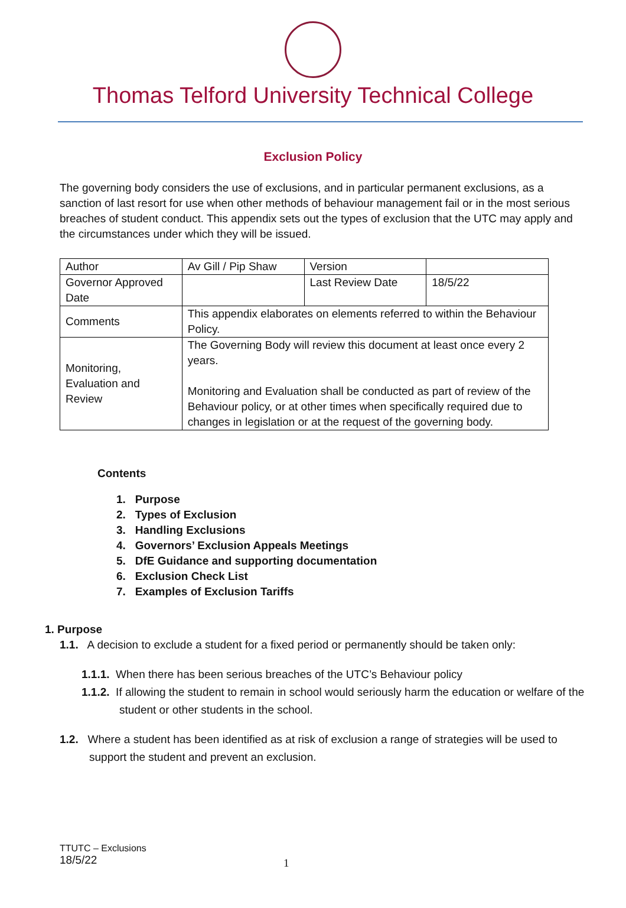Thomas Telford University Technical College
Exclusion Policy
The governing body considers the use of exclusions, and in particular permanent exclusions, as a sanction of last resort for use when other methods of behaviour management fail or in the most serious breaches of student conduct. This appendix sets out the types of exclusion that the UTC may apply and the circumstances under which they will be issued.
| Author | Av Gill / Pip Shaw | Version | |
| Governor Approved Date | | Last Review Date | 18/5/22 |
| Comments | This appendix elaborates on elements referred to within the Behaviour Policy. | | |
| Monitoring, Evaluation and Review | The Governing Body will review this document at least once every 2 years. Monitoring and Evaluation shall be conducted as part of review of the Behaviour policy, or at other times when specifically required due to changes in legislation or at the request of the governing body. | | |
Contents
1. Purpose
2. Types of Exclusion
3. Handling Exclusions
4. Governors’ Exclusion Appeals Meetings
5. DfE Guidance and supporting documentation
6. Exclusion Check List
7. Examples of Exclusion Tariffs
1. Purpose
1.1. A decision to exclude a student for a fixed period or permanently should be taken only:
1.1.1. When there has been serious breaches of the UTC’s Behaviour policy
1.1.2. If allowing the student to remain in school would seriously harm the education or welfare of the student or other students in the school.
1.2. Where a student has been identified as at risk of exclusion a range of strategies will be used to support the student and prevent an exclusion.
TTUTC – Exclusions
18/5/22
1